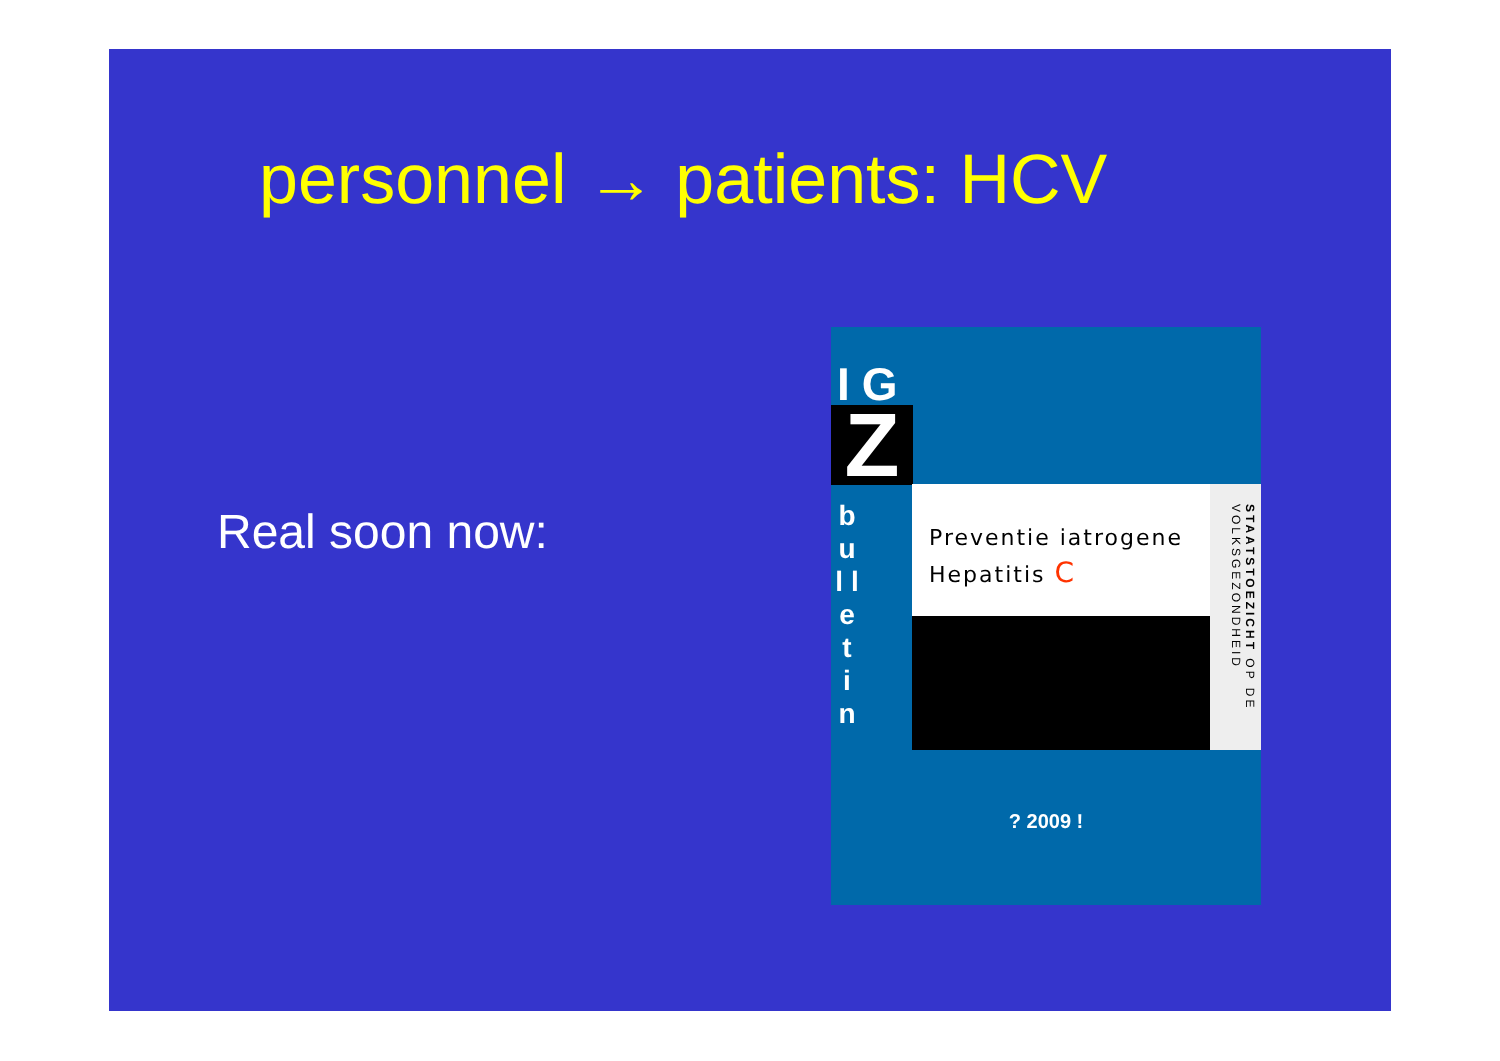personnel → patients: HCV
Real soon now:
IG
Z
b u l l e t i n
Preventie iatrogene
Hepatitis C
STAATSTOEZICHT OP DE VOLKSGEZONDHEID
? 2009 !